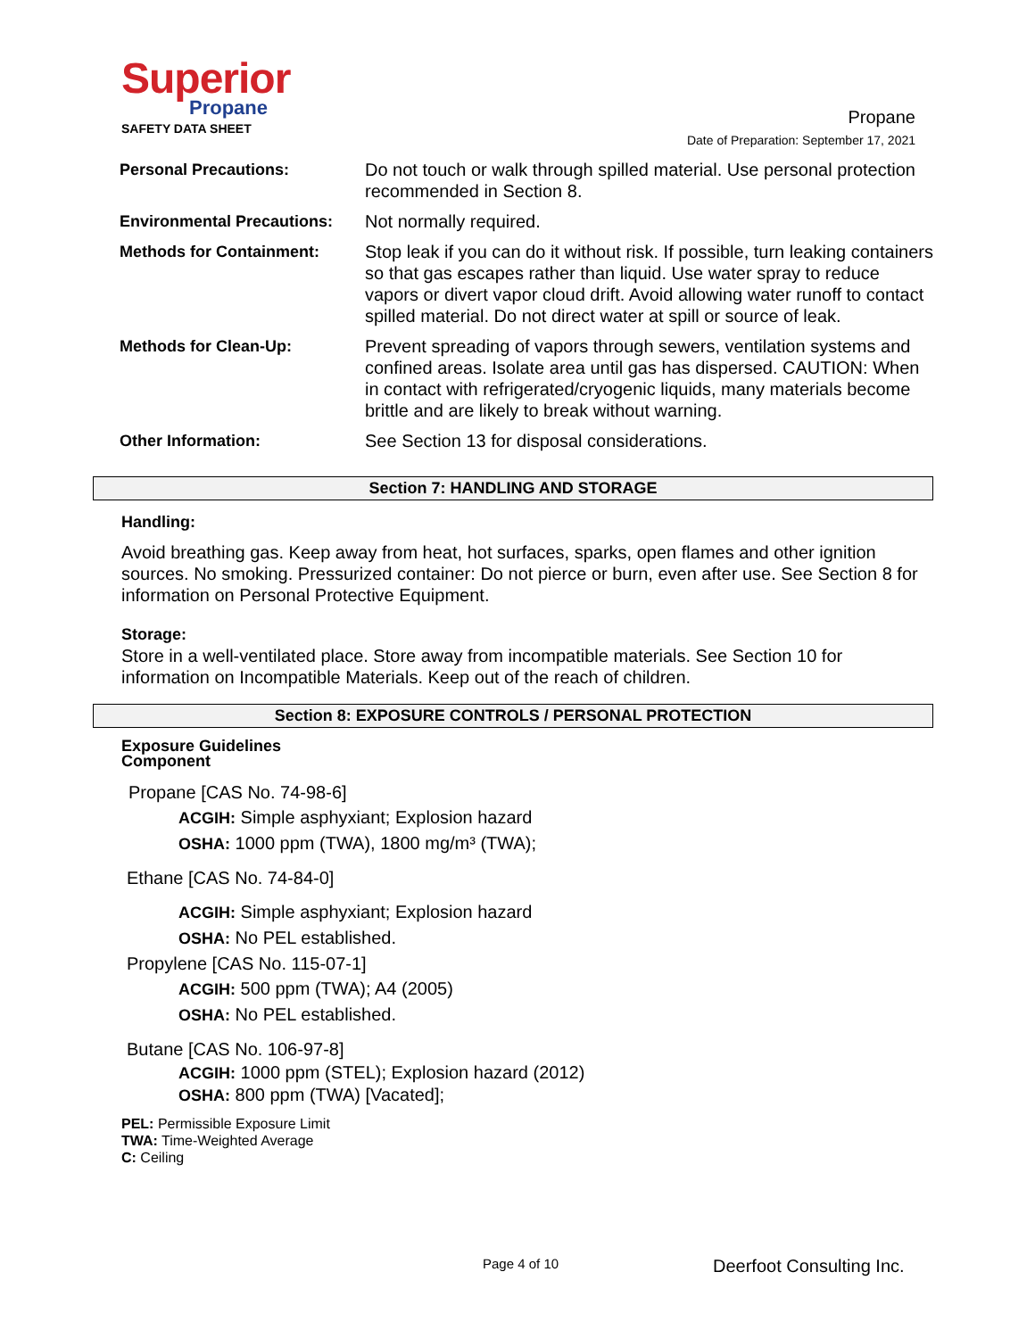Superior
Propane
SAFETY DATA SHEET
Propane
Date of Preparation: September 17, 2021
| Personal Precautions: | Do not touch or walk through spilled material. Use personal protection recommended in Section 8. |
| Environmental Precautions: | Not normally required. |
| Methods for Containment: | Stop leak if you can do it without risk. If possible, turn leaking containers so that gas escapes rather than liquid. Use water spray to reduce vapors or divert vapor cloud drift. Avoid allowing water runoff to contact spilled material. Do not direct water at spill or source of leak. |
| Methods for Clean-Up: | Prevent spreading of vapors through sewers, ventilation systems and confined areas. Isolate area until gas has dispersed. CAUTION: When in contact with refrigerated/cryogenic liquids, many materials become brittle and are likely to break without warning. |
| Other Information: | See Section 13 for disposal considerations. |
Section 7: HANDLING AND STORAGE
Handling:
Avoid breathing gas. Keep away from heat, hot surfaces, sparks, open flames and other ignition sources. No smoking. Pressurized container: Do not pierce or burn, even after use. See Section 8 for information on Personal Protective Equipment.
Storage:
Store in a well-ventilated place. Store away from incompatible materials. See Section 10 for information on Incompatible Materials. Keep out of the reach of children.
Section 8: EXPOSURE CONTROLS / PERSONAL PROTECTION
Exposure Guidelines
Component
Propane [CAS No. 74-98-6]
ACGIH: Simple asphyxiant; Explosion hazard
OSHA: 1000 ppm (TWA), 1800 mg/m³ (TWA);
Ethane [CAS No. 74-84-0]
ACGIH: Simple asphyxiant; Explosion hazard
OSHA: No PEL established.
Propylene [CAS No. 115-07-1]
ACGIH: 500 ppm (TWA); A4 (2005)
OSHA: No PEL established.
Butane [CAS No. 106-97-8]
ACGIH: 1000 ppm (STEL); Explosion hazard (2012)
OSHA: 800 ppm (TWA) [Vacated];
PEL: Permissible Exposure Limit
TWA: Time-Weighted Average
C: Ceiling
Page 4 of 10 Deerfoot Consulting Inc.